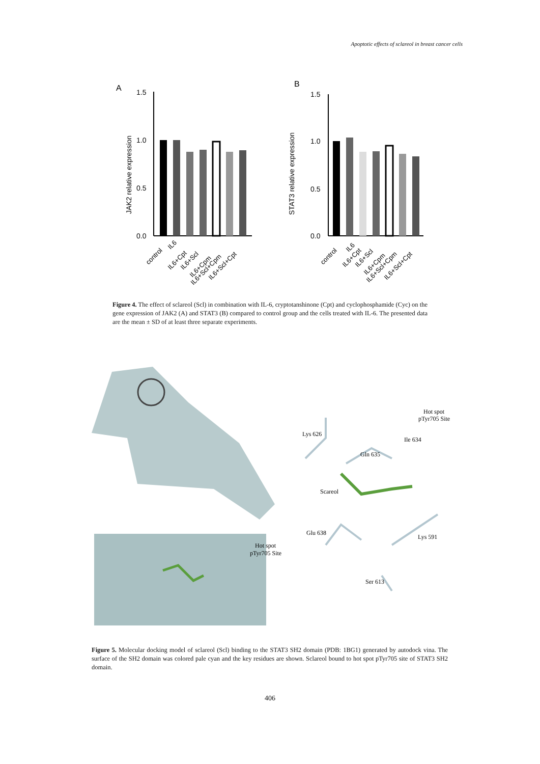Apoptotic effects of sclareol in breast cancer cells
A
B
1.5
1.0
0.5
0.0
JAK2 relative expression
control
IL6
IL6+Cpt
IL6+Scl
IL6+Cpm
IL6+Scl+Cpm
IL6+Scl+Cpt
1.5
1.0
0.5
0.0
STAT3 relative expression
control
IL6
IL6+Cpt
IL6+Scl
IL6+Cpm
IL6+Scl+Cpm
IL6+Scl+Cpt
Figure 4. The effect of sclareol (Scl) in combination with IL-6, cryptotanshinone (Cpt) and cyclophosphamide (Cyc) on the gene expression of JAK2 (A) and STAT3 (B) compared to control group and the cells treated with IL-6. The presented data are the mean ± SD of at least three separate experiments.
Hot spot
pTyr705 Site
Lys 626
Ile 634
Gln 635
Scareol
Glu 638
Lys 591
Hot spot
pTyr705 Site
Ser 613
Figure 5. Molecular docking model of sclareol (Scl) binding to the STAT3 SH2 domain (PDB: 1BG1) generated by autodock vina. The surface of the SH2 domain was colored pale cyan and the key residues are shown. Sclareol bound to hot spot pTyr705 site of STAT3 SH2 domain.
406